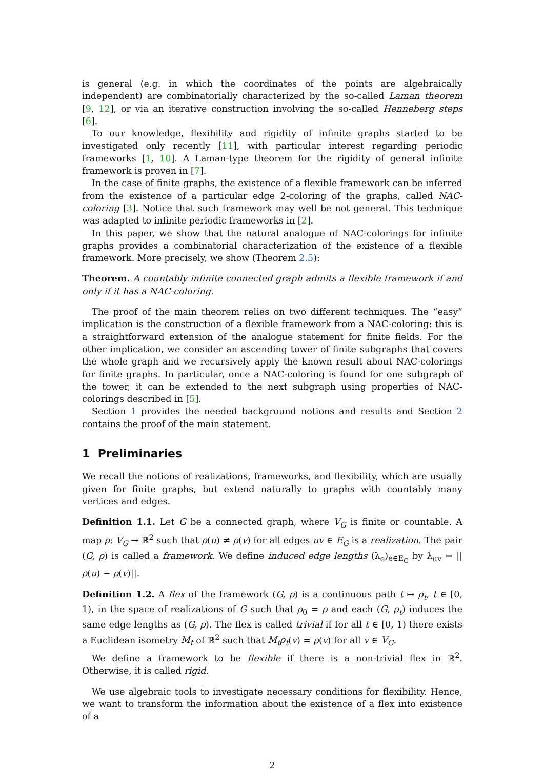is general (e.g. in which the coordinates of the points are algebraically independent) are combinatorially characterized by the so-called Laman theorem [9, 12], or via an iterative construction involving the so-called Henneberg steps [6].
To our knowledge, flexibility and rigidity of infinite graphs started to be investigated only recently [11], with particular interest regarding periodic frameworks [1, 10]. A Laman-type theorem for the rigidity of general infinite framework is proven in [7].
In the case of finite graphs, the existence of a flexible framework can be inferred from the existence of a particular edge 2-coloring of the graphs, called NAC-coloring [3]. Notice that such framework may well be not general. This technique was adapted to infinite periodic frameworks in [2].
In this paper, we show that the natural analogue of NAC-colorings for infinite graphs provides a combinatorial characterization of the existence of a flexible framework. More precisely, we show (Theorem 2.5):
Theorem. A countably infinite connected graph admits a flexible framework if and only if it has a NAC-coloring.
The proof of the main theorem relies on two different techniques. The “easy” implication is the construction of a flexible framework from a NAC-coloring: this is a straightforward extension of the analogue statement for finite fields. For the other implication, we consider an ascending tower of finite subgraphs that covers the whole graph and we recursively apply the known result about NAC-colorings for finite graphs. In particular, once a NAC-coloring is found for one subgraph of the tower, it can be extended to the next subgraph using properties of NAC-colorings described in [5].
Section 1 provides the needed background notions and results and Section 2 contains the proof of the main statement.
1 Preliminaries
We recall the notions of realizations, frameworks, and flexibility, which are usually given for finite graphs, but extend naturally to graphs with countably many vertices and edges.
Definition 1.1. Let G be a connected graph, where V<sub>G</sub> is finite or countable. A map ρ: V<sub>G</sub> → ℝ<sup>2</sup> such that ρ(u) ≠ ρ(v) for all edges uv ∈ E<sub>G</sub> is a realization. The pair (G, ρ) is called a framework. We define induced edge lengths (λ<sub>e</sub>)<sub>e∈E<sub>G</sub></sub> by λ<sub>uv</sub> = ||ρ(u) − ρ(v)||.
Definition 1.2. A flex of the framework (G, ρ) is a continuous path t ↦ ρ<sub>t</sub>, t ∈ [0, 1), in the space of realizations of G such that ρ<sub>0</sub> = ρ and each (G, ρ<sub>t</sub>) induces the same edge lengths as (G, ρ). The flex is called trivial if for all t ∈ [0, 1) there exists a Euclidean isometry M<sub>t</sub> of ℝ<sup>2</sup> such that M<sub>t</sub>ρ<sub>t</sub>(v) = ρ(v) for all v ∈ V<sub>G</sub>.
We define a framework to be flexible if there is a non-trivial flex in ℝ<sup>2</sup>. Otherwise, it is called rigid.
We use algebraic tools to investigate necessary conditions for flexibility. Hence, we want to transform the information about the existence of a flex into existence of a
2